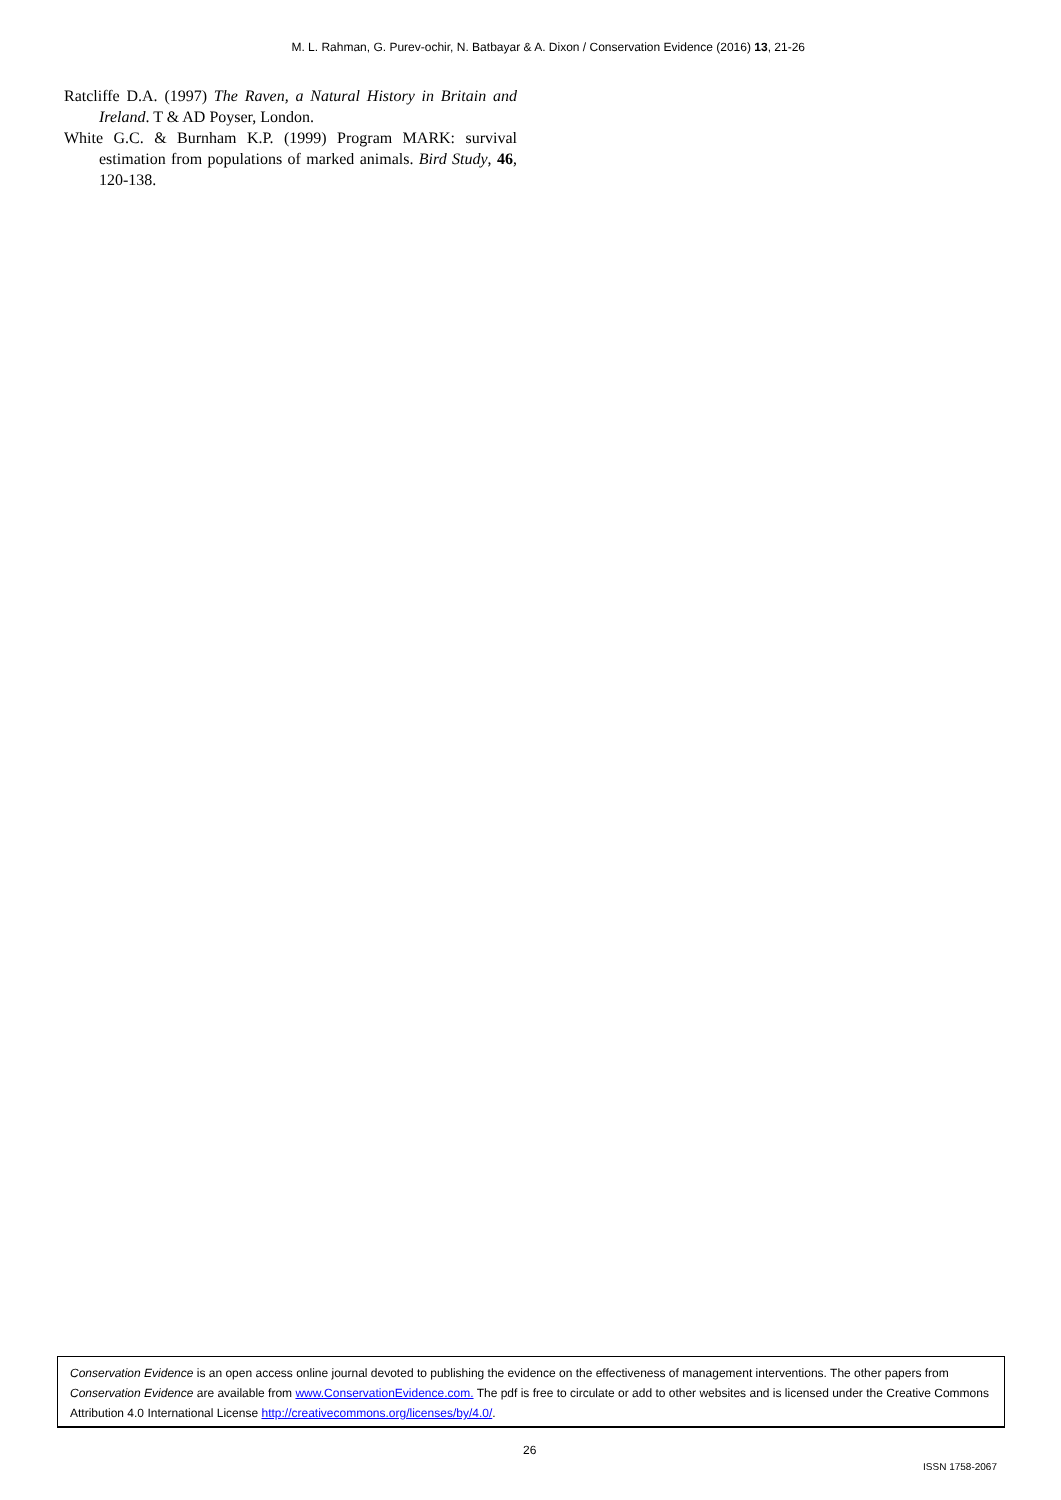M. L. Rahman, G. Purev-ochir, N. Batbayar & A. Dixon / Conservation Evidence (2016) 13, 21-26
Ratcliffe D.A. (1997) The Raven, a Natural History in Britain and Ireland. T & AD Poyser, London.
White G.C. & Burnham K.P. (1999) Program MARK: survival estimation from populations of marked animals. Bird Study, 46, 120-138.
Conservation Evidence is an open access online journal devoted to publishing the evidence on the effectiveness of management interventions. The other papers from Conservation Evidence are available from www.ConservationEvidence.com. The pdf is free to circulate or add to other websites and is licensed under the Creative Commons Attribution 4.0 International License http://creativecommons.org/licenses/by/4.0/.
26
ISSN 1758-2067